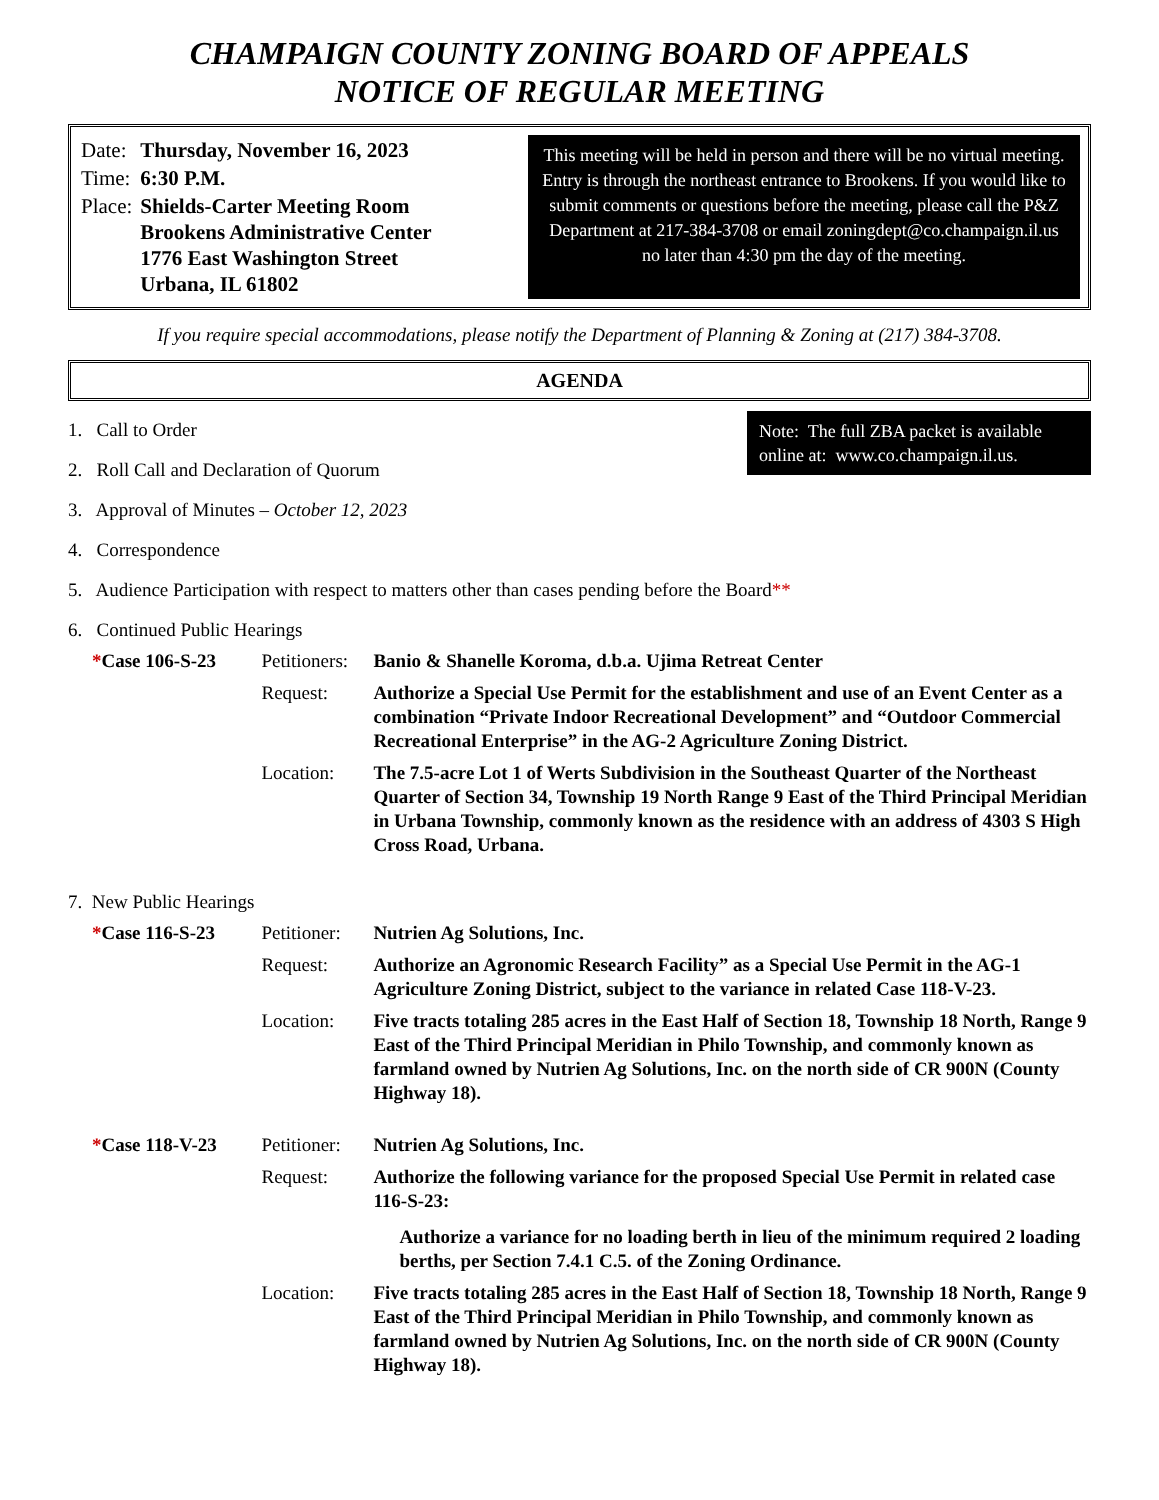CHAMPAIGN COUNTY ZONING BOARD OF APPEALS
NOTICE OF REGULAR MEETING
| Date: | Thursday, November 16, 2023 |
| Time: | 6:30 P.M. |
| Place: | Shields-Carter Meeting Room Brookens Administrative Center 1776 East Washington Street Urbana, IL 61802 |
This meeting will be held in person and there will be no virtual meeting. Entry is through the northeast entrance to Brookens. If you would like to submit comments or questions before the meeting, please call the P&Z Department at 217-384-3708 or email zoningdept@co.champaign.il.us no later than 4:30 pm the day of the meeting.
If you require special accommodations, please notify the Department of Planning & Zoning at (217) 384-3708.
AGENDA
Note: The full ZBA packet is available online at: www.co.champaign.il.us.
1. Call to Order
2. Roll Call and Declaration of Quorum
3. Approval of Minutes – October 12, 2023
4. Correspondence
5. Audience Participation with respect to matters other than cases pending before the Board**
6. Continued Public Hearings
| * Case 106-S-23 | Petitioners: | Banio & Shanelle Koroma, d.b.a. Ujima Retreat Center |
| | Request: | Authorize a Special Use Permit for the establishment and use of an Event Center as a combination “Private Indoor Recreational Development” and “Outdoor Commercial Recreational Enterprise” in the AG-2 Agriculture Zoning District. |
| | Location: | The 7.5-acre Lot 1 of Werts Subdivision in the Southeast Quarter of the Northeast Quarter of Section 34, Township 19 North Range 9 East of the Third Principal Meridian in Urbana Township, commonly known as the residence with an address of 4303 S High Cross Road, Urbana. |
7. New Public Hearings
| * Case 116-S-23 | Petitioner: | Nutrien Ag Solutions, Inc. |
| | Request: | Authorize an Agronomic Research Facility” as a Special Use Permit in the AG-1 Agriculture Zoning District, subject to the variance in related Case 118-V-23. |
| | Location: | Five tracts totaling 285 acres in the East Half of Section 18, Township 18 North, Range 9 East of the Third Principal Meridian in Philo Township, and commonly known as farmland owned by Nutrien Ag Solutions, Inc. on the north side of CR 900N (County Highway 18). |
| * Case 118-V-23 | Petitioner: | Nutrien Ag Solutions, Inc. |
| | Request: | Authorize the following variance for the proposed Special Use Permit in related case 116-S-23: Authorize a variance for no loading berth in lieu of the minimum required 2 loading berths, per Section 7.4.1 C.5. of the Zoning Ordinance. |
| | Location: | Five tracts totaling 285 acres in the East Half of Section 18, Township 18 North, Range 9 East of the Third Principal Meridian in Philo Township, and commonly known as farmland owned by Nutrien Ag Solutions, Inc. on the north side of CR 900N (County Highway 18). |